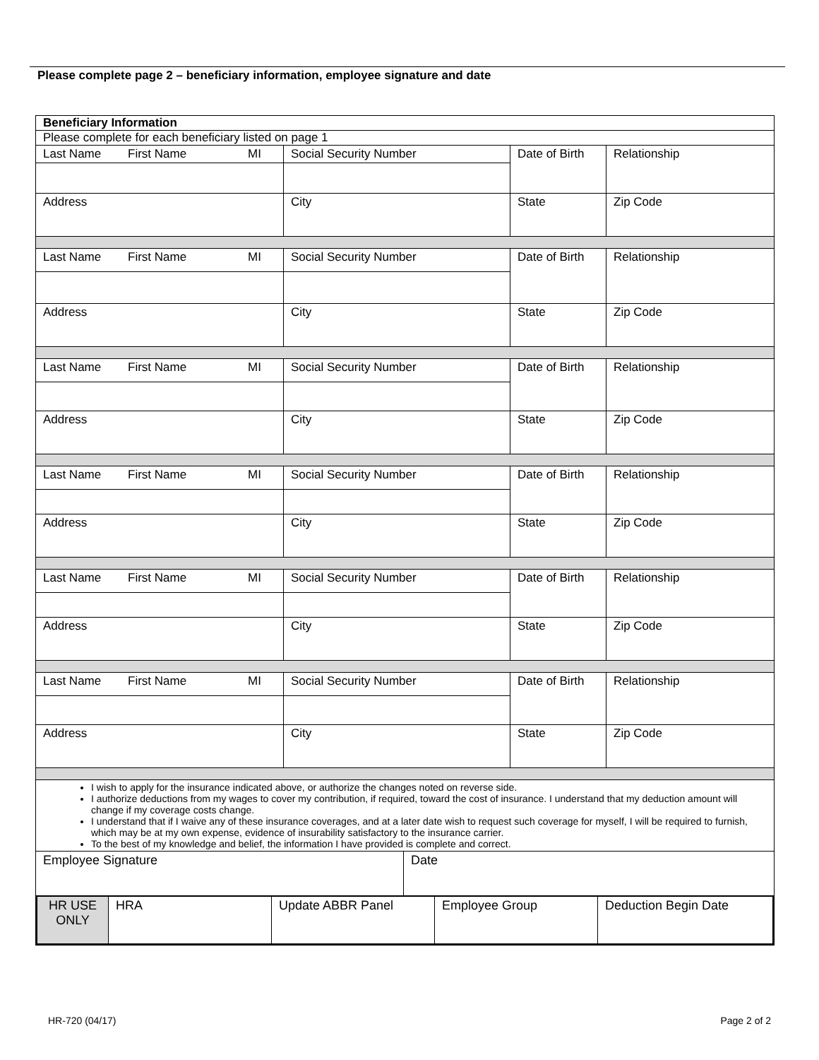Please complete page 2 – beneficiary information, employee signature and date
| Beneficiary Information | | | | | |
| Please complete for each beneficiary listed on page 1 | | | | | |
| Last Name | First Name | MI | Social Security Number | Date of Birth | Relationship |
| Address | | | City | State | Zip Code |
| Last Name | First Name | MI | Social Security Number | Date of Birth | Relationship |
| Address | | | City | State | Zip Code |
| Last Name | First Name | MI | Social Security Number | Date of Birth | Relationship |
| Address | | | City | State | Zip Code |
| Last Name | First Name | MI | Social Security Number | Date of Birth | Relationship |
| Address | | | City | State | Zip Code |
| Last Name | First Name | MI | Social Security Number | Date of Birth | Relationship |
| Address | | | City | State | Zip Code |
| Last Name | First Name | MI | Social Security Number | Date of Birth | Relationship |
| Address | | | City | State | Zip Code |
| I wish to apply for the insurance indicated above, or authorize the changes noted on reverse side. I authorize deductions from my wages to cover my contribution, if required, toward the cost of insurance. I understand that my deduction amount will change if my coverage costs change. I understand that if I waive any of these insurance coverages, and at a later date wish to request such coverage for myself, I will be required to furnish, which may be at my own expense, evidence of insurability satisfactory to the insurance carrier. To the best of my knowledge and belief, the information I have provided is complete and correct. | | | | | |
| Employee Signature | Date |
| HR USE ONLY | HRA | Update ABBR Panel | Employee Group | Deduction Begin Date |
HR-720 (04/17) Page 2 of 2